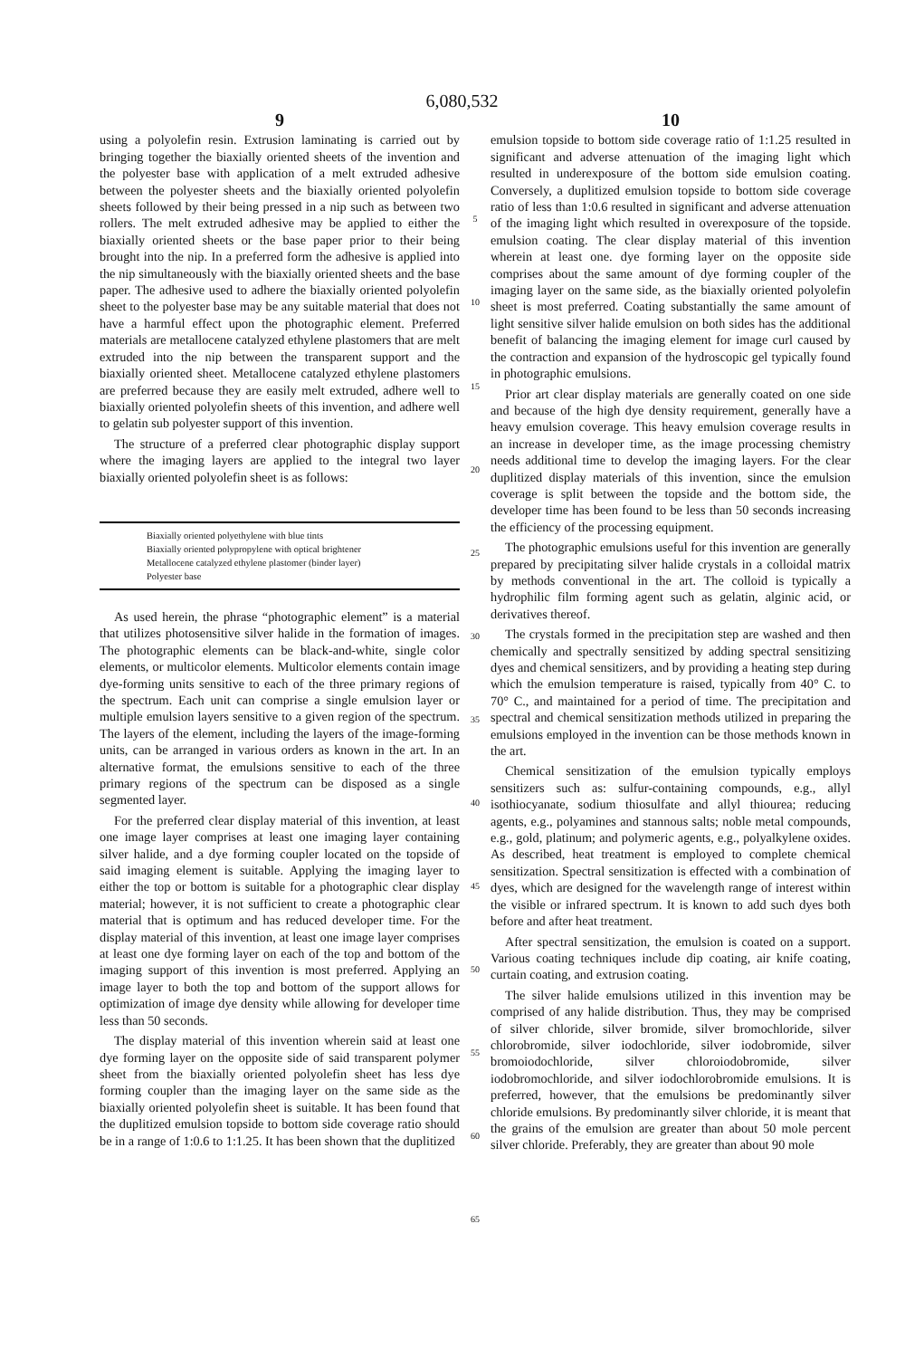6,080,532
9
using a polyolefin resin. Extrusion laminating is carried out by bringing together the biaxially oriented sheets of the invention and the polyester base with application of a melt extruded adhesive between the polyester sheets and the biaxially oriented polyolefin sheets followed by their being pressed in a nip such as between two rollers. The melt extruded adhesive may be applied to either the biaxially oriented sheets or the base paper prior to their being brought into the nip. In a preferred form the adhesive is applied into the nip simultaneously with the biaxially oriented sheets and the base paper. The adhesive used to adhere the biaxially oriented polyolefin sheet to the polyester base may be any suitable material that does not have a harmful effect upon the photographic element. Preferred materials are metallocene catalyzed ethylene plastomers that are melt extruded into the nip between the transparent support and the biaxially oriented sheet. Metallocene catalyzed ethylene plastomers are preferred because they are easily melt extruded, adhere well to biaxially oriented polyolefin sheets of this invention, and adhere well to gelatin sub polyester support of this invention.
The structure of a preferred clear photographic display support where the imaging layers are applied to the integral two layer biaxially oriented polyolefin sheet is as follows:
| Biaxially oriented polyethylene with blue tints Biaxially oriented polypropylene with optical brightener Metallocene catalyzed ethylene plastomer (binder layer) Polyester base |
As used herein, the phrase “photographic element” is a material that utilizes photosensitive silver halide in the formation of images. The photographic elements can be black-and-white, single color elements, or multicolor elements. Multicolor elements contain image dye-forming units sensitive to each of the three primary regions of the spectrum. Each unit can comprise a single emulsion layer or multiple emulsion layers sensitive to a given region of the spectrum. The layers of the element, including the layers of the image-forming units, can be arranged in various orders as known in the art. In an alternative format, the emulsions sensitive to each of the three primary regions of the spectrum can be disposed as a single segmented layer.
For the preferred clear display material of this invention, at least one image layer comprises at least one imaging layer containing silver halide, and a dye forming coupler located on the topside of said imaging element is suitable. Applying the imaging layer to either the top or bottom is suitable for a photographic clear display material; however, it is not sufficient to create a photographic clear material that is optimum and has reduced developer time. For the display material of this invention, at least one image layer comprises at least one dye forming layer on each of the top and bottom of the imaging support of this invention is most preferred. Applying an image layer to both the top and bottom of the support allows for optimization of image dye density while allowing for developer time less than 50 seconds.
The display material of this invention wherein said at least one dye forming layer on the opposite side of said transparent polymer sheet from the biaxially oriented polyolefin sheet has less dye forming coupler than the imaging layer on the same side as the biaxially oriented polyolefin sheet is suitable. It has been found that the duplitized emulsion topside to bottom side coverage ratio should be in a range of 1:0.6 to 1:1.25. It has been shown that the duplitized
5
10
15
20
25
30
35
40
45
50
55
60
65
10
emulsion topside to bottom side coverage ratio of 1:1.25 resulted in significant and adverse attenuation of the imaging light which resulted in underexposure of the bottom side emulsion coating. Conversely, a duplitized emulsion topside to bottom side coverage ratio of less than 1:0.6 resulted in significant and adverse attenuation of the imaging light which resulted in overexposure of the topside. emulsion coating. The clear display material of this invention wherein at least one. dye forming layer on the opposite side comprises about the same amount of dye forming coupler of the imaging layer on the same side, as the biaxially oriented polyolefin sheet is most preferred. Coating substantially the same amount of light sensitive silver halide emulsion on both sides has the additional benefit of balancing the imaging element for image curl caused by the contraction and expansion of the hydroscopic gel typically found in photographic emulsions.
Prior art clear display materials are generally coated on one side and because of the high dye density requirement, generally have a heavy emulsion coverage. This heavy emulsion coverage results in an increase in developer time, as the image processing chemistry needs additional time to develop the imaging layers. For the clear duplitized display materials of this invention, since the emulsion coverage is split between the topside and the bottom side, the developer time has been found to be less than 50 seconds increasing the efficiency of the processing equipment.
The photographic emulsions useful for this invention are generally prepared by precipitating silver halide crystals in a colloidal matrix by methods conventional in the art. The colloid is typically a hydrophilic film forming agent such as gelatin, alginic acid, or derivatives thereof.
The crystals formed in the precipitation step are washed and then chemically and spectrally sensitized by adding spectral sensitizing dyes and chemical sensitizers, and by providing a heating step during which the emulsion temperature is raised, typically from 40° C. to 70° C., and maintained for a period of time. The precipitation and spectral and chemical sensitization methods utilized in preparing the emulsions employed in the invention can be those methods known in the art.
Chemical sensitization of the emulsion typically employs sensitizers such as: sulfur-containing compounds, e.g., allyl isothiocyanate, sodium thiosulfate and allyl thiourea; reducing agents, e.g., polyamines and stannous salts; noble metal compounds, e.g., gold, platinum; and polymeric agents, e.g., polyalkylene oxides. As described, heat treatment is employed to complete chemical sensitization. Spectral sensitization is effected with a combination of dyes, which are designed for the wavelength range of interest within the visible or infrared spectrum. It is known to add such dyes both before and after heat treatment.
After spectral sensitization, the emulsion is coated on a support. Various coating techniques include dip coating, air knife coating, curtain coating, and extrusion coating.
The silver halide emulsions utilized in this invention may be comprised of any halide distribution. Thus, they may be comprised of silver chloride, silver bromide, silver bromochloride, silver chlorobromide, silver iodochloride, silver iodobromide, silver bromoiodochloride, silver chloroiodobromide, silver iodobromochloride, and silver iodochlorobromide emulsions. It is preferred, however, that the emulsions be predominantly silver chloride emulsions. By predominantly silver chloride, it is meant that the grains of the emulsion are greater than about 50 mole percent silver chloride. Preferably, they are greater than about 90 mole